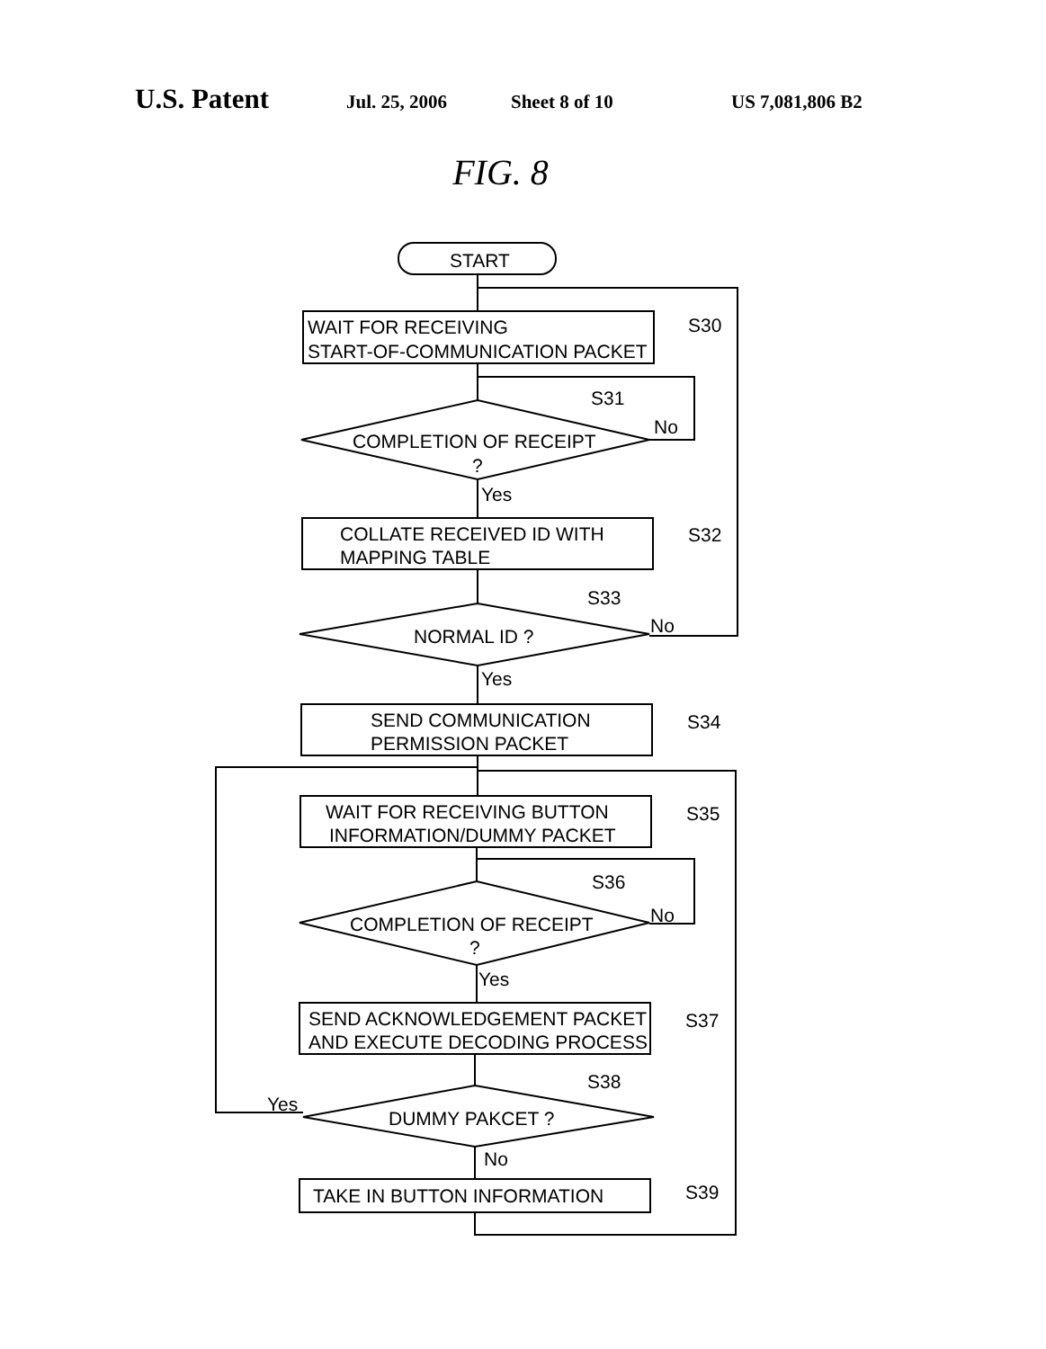U.S. Patent Jul. 25, 2006 Sheet 8 of 10 US 7,081,806 B2
FIG. 8
START
WAIT FOR RECEIVING
START-OF-COMMUNICATION PACKET
S30
COMPLETION OF RECEIPT
?
S31
No
Yes
COLLATE RECEIVED ID WITH
MAPPING TABLE
S32
NORMAL ID ?
S33
No
Yes
SEND COMMUNICATION
PERMISSION PACKET
S34
WAIT FOR RECEIVING BUTTON
INFORMATION/DUMMY PACKET
S35
COMPLETION OF RECEIPT
?
S36
No
Yes
SEND ACKNOWLEDGEMENT PACKET
AND EXECUTE DECODING PROCESS
S37
DUMMY PAKCET ?
S38
Yes
No
TAKE IN BUTTON INFORMATION
S39